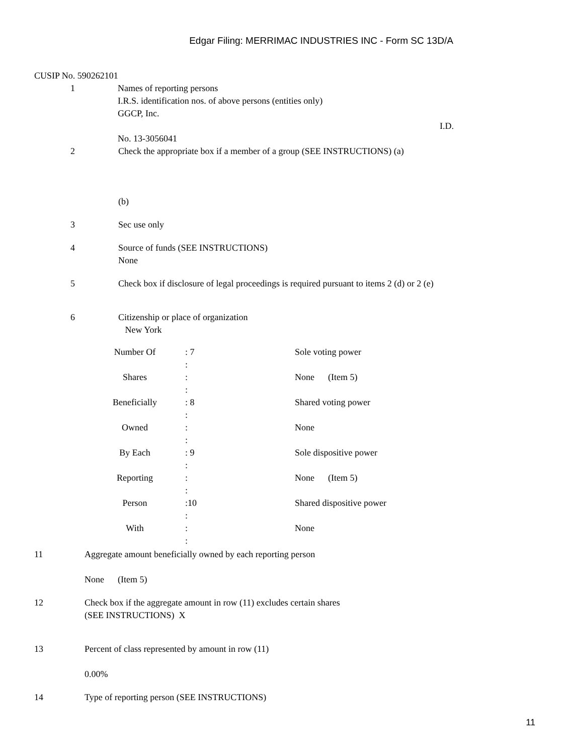Edgar Filing: MERRIMAC INDUSTRIES INC - Form SC 13D/A
CUSIP No. 590262101
1 Names of reporting persons
I.R.S. identification nos. of above persons (entities only)
GGCP, Inc. I.D.
No. 13-3056041
2 Check the appropriate box if a member of a group (SEE INSTRUCTIONS) (a)
(b)
3 Sec use only
4 Source of funds (SEE INSTRUCTIONS)
None
5 Check box if disclosure of legal proceedings is required pursuant to items 2 (d) or 2 (e)
6 Citizenship or place of organization
New York
| Number Of | : 7 | Sole voting power |
| | : | |
| Shares | : | None (Item 5) |
| | : | |
| Beneficially | : 8 | Shared voting power |
| | : | |
| Owned | : | None |
| | : | |
| By Each | : 9 | Sole dispositive power |
| | : | |
| Reporting | : | None (Item 5) |
| | : | |
| Person | :10 | Shared dispositive power |
| | : | |
| With | : | None |
| | : | |
11 Aggregate amount beneficially owned by each reporting person
None (Item 5)
12 Check box if the aggregate amount in row (11) excludes certain shares
(SEE INSTRUCTIONS) X
13 Percent of class represented by amount in row (11)
0.00%
14 Type of reporting person (SEE INSTRUCTIONS)
11